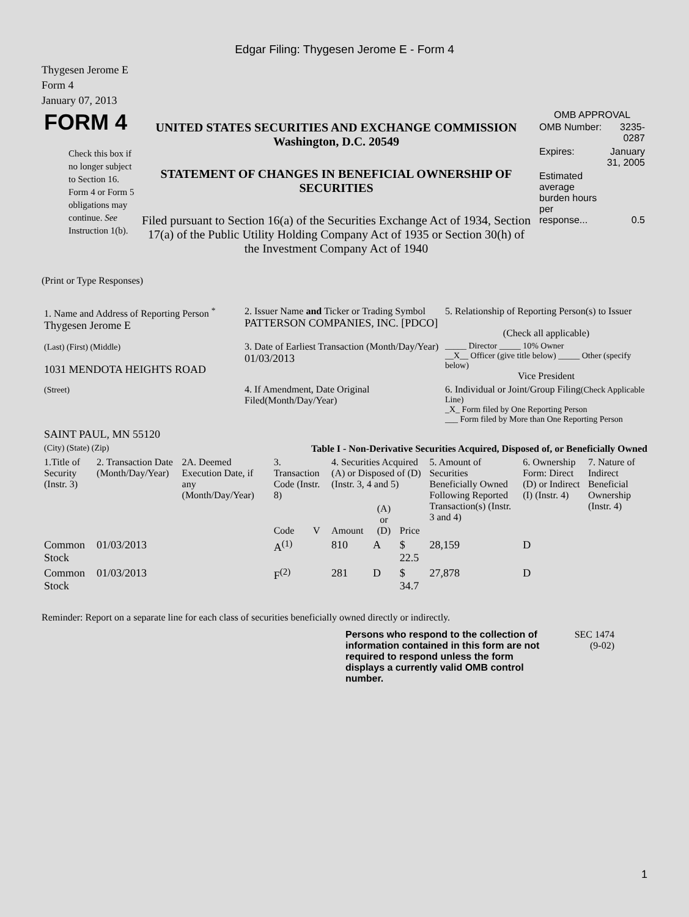Edgar Filing: Thygesen Jerome E - Form 4
Thygesen Jerome E
Form 4
January 07, 2013
| FORM 4 Check this box if no longer subject to Section 16. Form 4 or Form 5 obligations may continue. See Instruction 1(b). | UNITED STATES SECURITIES AND EXCHANGE COMMISSION Washington, D.C. 20549 STATEMENT OF CHANGES IN BENEFICIAL OWNERSHIP OF SECURITIES Filed pursuant to Section 16(a) of the Securities Exchange Act of 1934, Section 17(a) of the Public Utility Holding Company Act of 1935 or Section 30(h) of the Investment Company Act of 1940 | OMB APPROVAL / OMB Number: / 3235-0287 / / Expires: / January 31, 2005 / / Estimated average burden hours per response... / 0.5 / |
(Print or Type Responses)
| 1. Name and Address of Reporting Person <sup>*</sup> Thygesen Jerome E | 2. Issuer Name and Ticker or Trading Symbol PATTERSON COMPANIES, INC. [PDCO] | 5. Relationship of Reporting Person(s) to Issuer (Check all applicable) |
| (Last) (First) (Middle) 1031 MENDOTA HEIGHTS ROAD | 3. Date of Earliest Transaction (Month/Day/Year) 01/03/2013 | _____ Director _____ 10% Owner __X__ Officer (give title below) _____ Other (specify below) Vice President |
| (Street) SAINT PAUL, MN 55120 | 4. If Amendment, Date Original Filed(Month/Day/Year) | 6. Individual or Joint/Group Filing (Check Applicable Line) _X_ Form filed by One Reporting Person ___ Form filed by More than One Reporting Person |
| (City) (State) (Zip) | Table I - Non-Derivative Securities Acquired, Disposed of, or Beneficially Owned | |
| 1.Title of Security (Instr. 3) | 2. Transaction Date (Month/Day/Year) | 2A. Deemed Execution Date, if any (Month/Day/Year) | 3. Transaction Code (Instr. 8) | | 4. Securities Acquired (A) or Disposed of (D) (Instr. 3, 4 and 5) | | | 5. Amount of Securities Beneficially Owned Following Reported Transaction(s) (Instr. 3 and 4) | 6. Ownership Form: Direct (D) or Indirect (I) (Instr. 4) | 7. Nature of Indirect Beneficial Ownership (Instr. 4) |
| --- | --- | --- | --- | --- | --- | --- | --- | --- | --- | --- |
| | | | Code | V | Amount | (A) or (D) | Price | | | |
| Common Stock | 01/03/2013 | | A<sup>(1)</sup> | | 810 | A | $ 22.5 | 28,159 | D | |
| Common Stock | 01/03/2013 | | F<sup>(2)</sup> | | 281 | D | $ 34.7 | 27,878 | D | |
Reminder: Report on a separate line for each class of securities beneficially owned directly or indirectly.
Persons who respond to the collection of information contained in this form are not required to respond unless the form displays a currently valid OMB control number.
SEC 1474
(9-02)
1